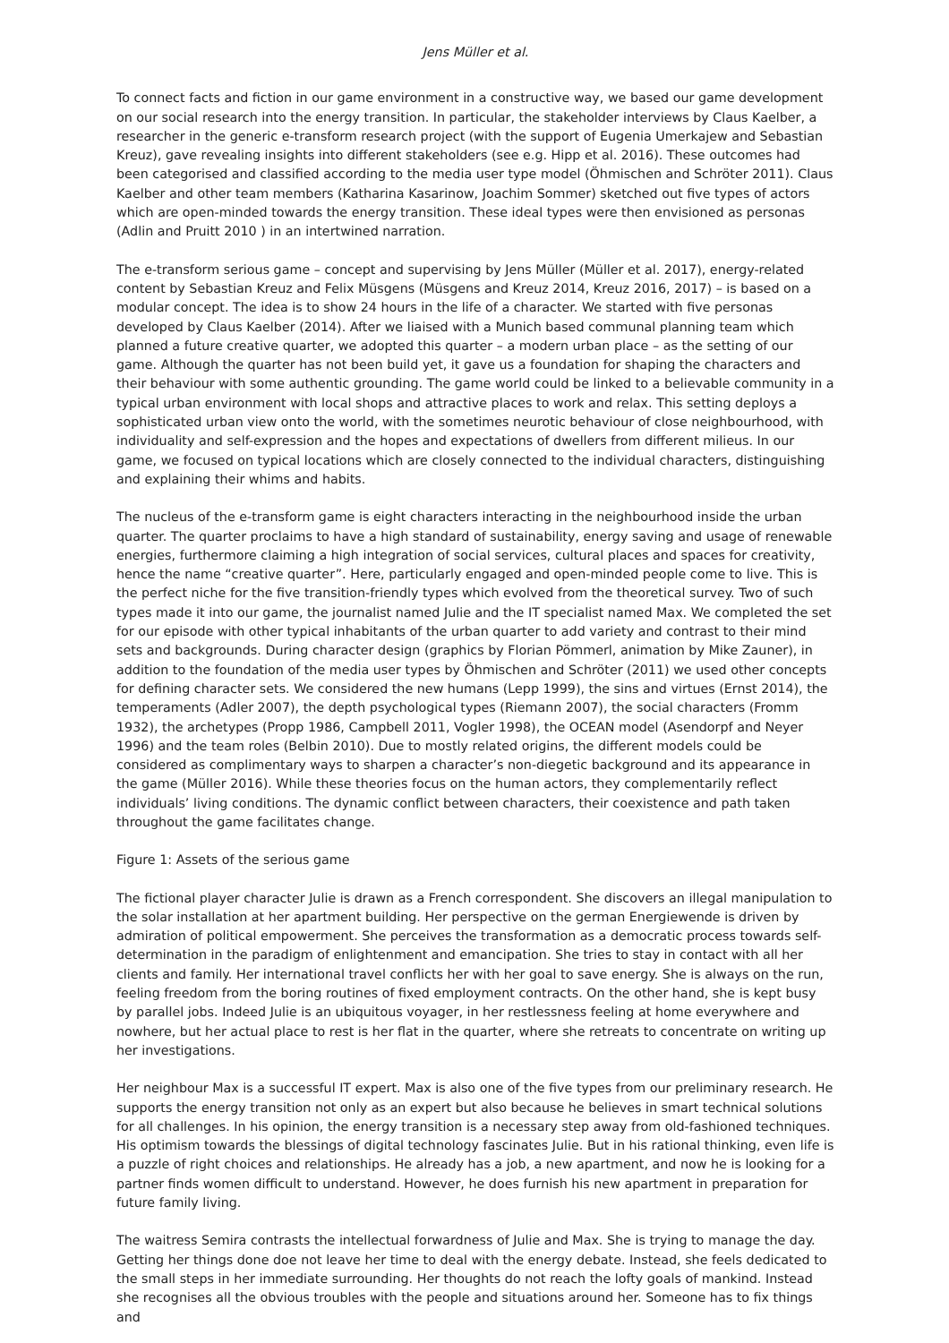Jens Müller et al.
To connect facts and fiction in our game environment in a constructive way, we based our game development on our social research into the energy transition. In particular, the stakeholder interviews by Claus Kaelber, a researcher in the generic e-transform research project (with the support of Eugenia Umerkajew and Sebastian Kreuz), gave revealing insights into different stakeholders (see e.g. Hipp et al. 2016). These outcomes had been categorised and classified according to the media user type model (Öhmischen and Schröter 2011). Claus Kaelber and other team members (Katharina Kasarinow, Joachim Sommer) sketched out five types of actors which are open-minded towards the energy transition. These ideal types were then envisioned as personas (Adlin and Pruitt 2010 ) in an intertwined narration.
The e-transform serious game – concept and supervising by Jens Müller (Müller et al. 2017), energy-related content by Sebastian Kreuz and Felix Müsgens (Müsgens and Kreuz 2014, Kreuz 2016, 2017) – is based on a modular concept. The idea is to show 24 hours in the life of a character. We started with five personas developed by Claus Kaelber (2014). After we liaised with a Munich based communal planning team which planned a future creative quarter, we adopted this quarter – a modern urban place – as the setting of our game. Although the quarter has not been build yet, it gave us a foundation for shaping the characters and their behaviour with some authentic grounding. The game world could be linked to a believable community in a typical urban environment with local shops and attractive places to work and relax. This setting deploys a sophisticated urban view onto the world, with the sometimes neurotic behaviour of close neighbourhood, with individuality and self-expression and the hopes and expectations of dwellers from different milieus. In our game, we focused on typical locations which are closely connected to the individual characters, distinguishing and explaining their whims and habits.
The nucleus of the e-transform game is eight characters interacting in the neighbourhood inside the urban quarter. The quarter proclaims to have a high standard of sustainability, energy saving and usage of renewable energies, furthermore claiming a high integration of social services, cultural places and spaces for creativity, hence the name “creative quarter”. Here, particularly engaged and open-minded people come to live. This is the perfect niche for the five transition-friendly types which evolved from the theoretical survey. Two of such types made it into our game, the journalist named Julie and the IT specialist named Max. We completed the set for our episode with other typical inhabitants of the urban quarter to add variety and contrast to their mind sets and backgrounds. During character design (graphics by Florian Pömmerl, animation by Mike Zauner), in addition to the foundation of the media user types by Öhmischen and Schröter (2011) we used other concepts for defining character sets. We considered the new humans (Lepp 1999), the sins and virtues (Ernst 2014), the temperaments (Adler 2007), the depth psychological types (Riemann 2007), the social characters (Fromm 1932), the archetypes (Propp 1986, Campbell 2011, Vogler 1998), the OCEAN model (Asendorpf and Neyer 1996) and the team roles (Belbin 2010). Due to mostly related origins, the different models could be considered as complimentary ways to sharpen a character’s non-diegetic background and its appearance in the game (Müller 2016). While these theories focus on the human actors, they complementarily reflect individuals’ living conditions. The dynamic conflict between characters, their coexistence and path taken throughout the game facilitates change.
Figure 1: Assets of the serious game
The fictional player character Julie is drawn as a French correspondent. She discovers an illegal manipulation to the solar installation at her apartment building. Her perspective on the german Energiewende is driven by admiration of political empowerment. She perceives the transformation as a democratic process towards self-determination in the paradigm of enlightenment and emancipation. She tries to stay in contact with all her clients and family. Her international travel conflicts her with her goal to save energy. She is always on the run, feeling freedom from the boring routines of fixed employment contracts. On the other hand, she is kept busy by parallel jobs. Indeed Julie is an ubiquitous voyager, in her restlessness feeling at home everywhere and nowhere, but her actual place to rest is her flat in the quarter, where she retreats to concentrate on writing up her investigations.
Her neighbour Max is a successful IT expert. Max is also one of the five types from our preliminary research. He supports the energy transition not only as an expert but also because he believes in smart technical solutions for all challenges. In his opinion, the energy transition is a necessary step away from old-fashioned techniques. His optimism towards the blessings of digital technology fascinates Julie. But in his rational thinking, even life is a puzzle of right choices and relationships. He already has a job, a new apartment, and now he is looking for a partner finds women difficult to understand. However, he does furnish his new apartment in preparation for future family living.
The waitress Semira contrasts the intellectual forwardness of Julie and Max. She is trying to manage the day. Getting her things done doe not leave her time to deal with the energy debate. Instead, she feels dedicated to the small steps in her immediate surrounding. Her thoughts do not reach the lofty goals of mankind. Instead she recognises all the obvious troubles with the people and situations around her. Someone has to fix things and